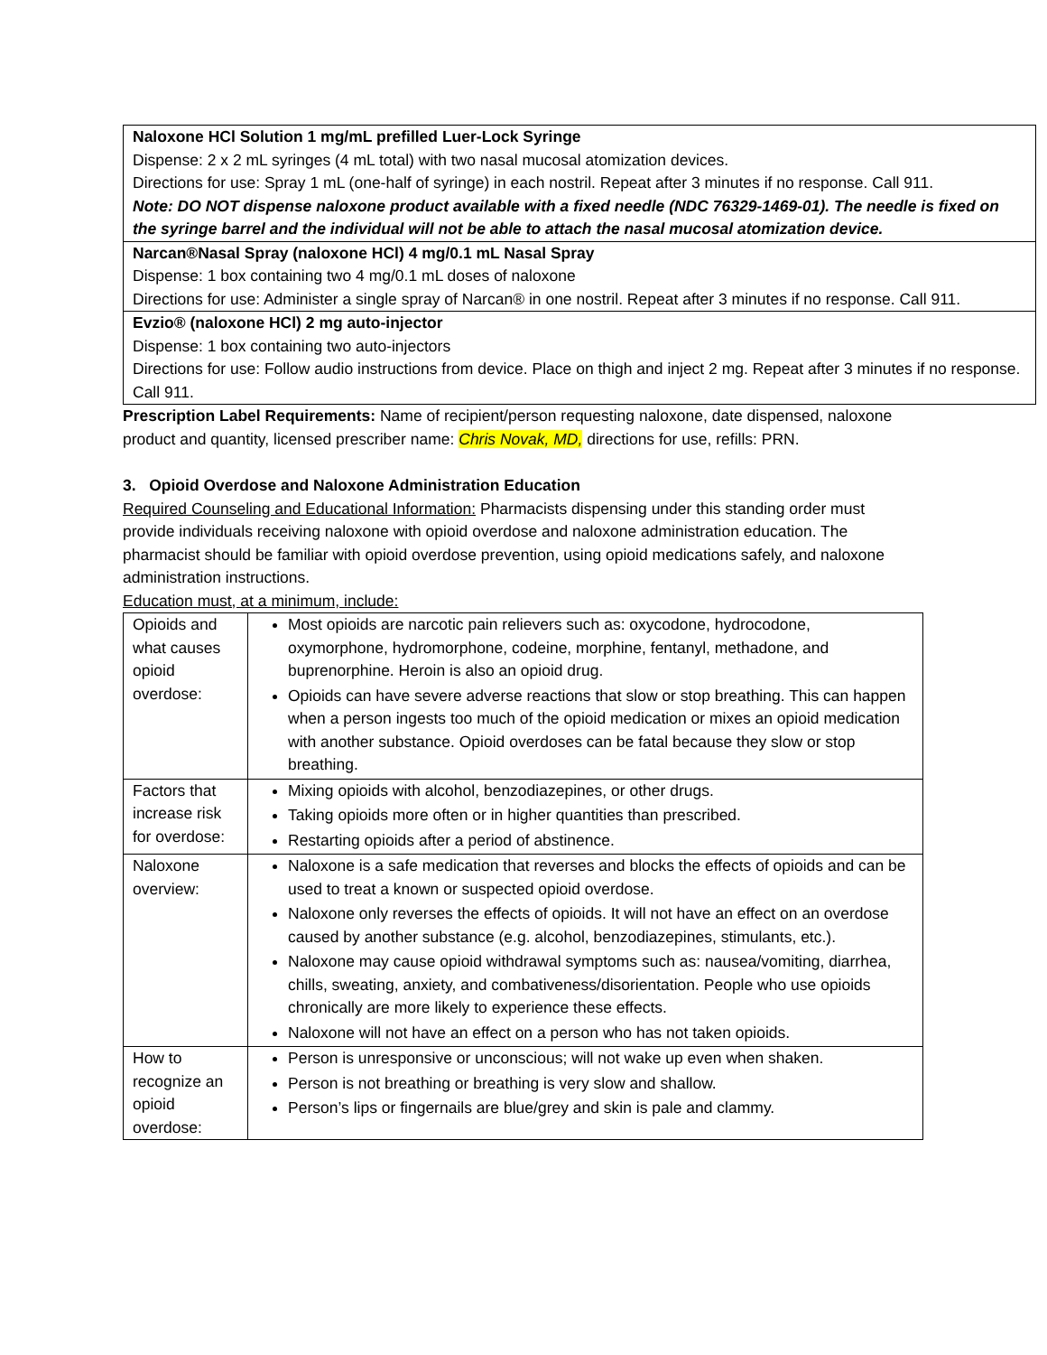| Naloxone HCl Solution 1 mg/mL prefilled Luer-Lock Syringe Dispense: 2 x 2 mL syringes (4 mL total) with two nasal mucosal atomization devices. Directions for use: Spray 1 mL (one-half of syringe) in each nostril. Repeat after 3 minutes if no response. Call 911. Note: DO NOT dispense naloxone product available with a fixed needle (NDC 76329-1469-01). The needle is fixed on the syringe barrel and the individual will not be able to attach the nasal mucosal atomization device. |
| Narcan®Nasal Spray (naloxone HCl) 4 mg/0.1 mL Nasal Spray Dispense: 1 box containing two 4 mg/0.1 mL doses of naloxone Directions for use: Administer a single spray of Narcan® in one nostril. Repeat after 3 minutes if no response. Call 911. |
| Evzio® (naloxone HCl) 2 mg auto-injector Dispense: 1 box containing two auto-injectors Directions for use: Follow audio instructions from device. Place on thigh and inject 2 mg. Repeat after 3 minutes if no response. Call 911. |
Prescription Label Requirements: Name of recipient/person requesting naloxone, date dispensed, naloxone product and quantity, licensed prescriber name: Chris Novak, MD, directions for use, refills: PRN.
3. Opioid Overdose and Naloxone Administration Education
Required Counseling and Educational Information: Pharmacists dispensing under this standing order must provide individuals receiving naloxone with opioid overdose and naloxone administration education. The pharmacist should be familiar with opioid overdose prevention, using opioid medications safely, and naloxone administration instructions.
Education must, at a minimum, include:
| Opioids and what causes opioid overdose: | Most opioids are narcotic pain relievers such as: oxycodone, hydrocodone, oxymorphone, hydromorphone, codeine, morphine, fentanyl, methadone, and buprenorphine. Heroin is also an opioid drug. Opioids can have severe adverse reactions that slow or stop breathing. This can happen when a person ingests too much of the opioid medication or mixes an opioid medication with another substance. Opioid overdoses can be fatal because they slow or stop breathing. |
| Factors that increase risk for overdose: | Mixing opioids with alcohol, benzodiazepines, or other drugs. Taking opioids more often or in higher quantities than prescribed. Restarting opioids after a period of abstinence. |
| Naloxone overview: | Naloxone is a safe medication that reverses and blocks the effects of opioids and can be used to treat a known or suspected opioid overdose. Naloxone only reverses the effects of opioids. It will not have an effect on an overdose caused by another substance (e.g. alcohol, benzodiazepines, stimulants, etc.). Naloxone may cause opioid withdrawal symptoms such as: nausea/vomiting, diarrhea, chills, sweating, anxiety, and combativeness/disorientation. People who use opioids chronically are more likely to experience these effects. Naloxone will not have an effect on a person who has not taken opioids. |
| How to recognize an opioid overdose: | Person is unresponsive or unconscious; will not wake up even when shaken. Person is not breathing or breathing is very slow and shallow. Person’s lips or fingernails are blue/grey and skin is pale and clammy. |